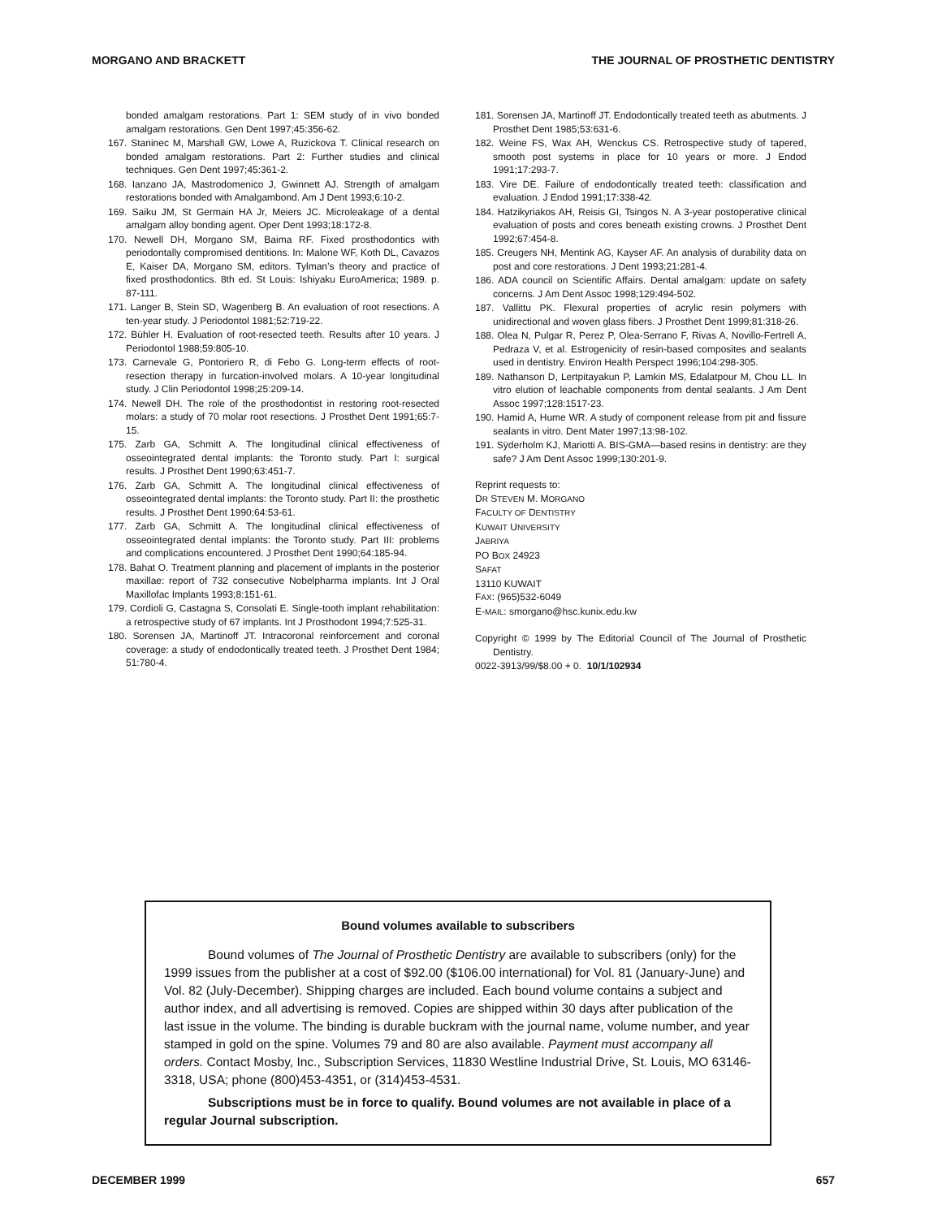MORGANO AND BRACKETT THE JOURNAL OF PROSTHETIC DENTISTRY
bonded amalgam restorations. Part 1: SEM study of in vivo bonded amalgam restorations. Gen Dent 1997;45:356-62.
167. Staninec M, Marshall GW, Lowe A, Ruzickova T. Clinical research on bonded amalgam restorations. Part 2: Further studies and clinical techniques. Gen Dent 1997;45:361-2.
168. Ianzano JA, Mastrodomenico J, Gwinnett AJ. Strength of amalgam restorations bonded with Amalgambond. Am J Dent 1993;6:10-2.
169. Saiku JM, St Germain HA Jr, Meiers JC. Microleakage of a dental amalgam alloy bonding agent. Oper Dent 1993;18:172-8.
170. Newell DH, Morgano SM, Baima RF. Fixed prosthodontics with periodontally compromised dentitions. In: Malone WF, Koth DL, Cavazos E, Kaiser DA, Morgano SM, editors. Tylman’s theory and practice of fixed prosthodontics. 8th ed. St Louis: Ishiyaku EuroAmerica; 1989. p. 87-111.
171. Langer B, Stein SD, Wagenberg B. An evaluation of root resections. A ten-year study. J Periodontol 1981;52:719-22.
172. Bühler H. Evaluation of root-resected teeth. Results after 10 years. J Periodontol 1988;59:805-10.
173. Carnevale G, Pontoriero R, di Febo G. Long-term effects of root-resection therapy in furcation-involved molars. A 10-year longitudinal study. J Clin Periodontol 1998;25:209-14.
174. Newell DH. The role of the prosthodontist in restoring root-resected molars: a study of 70 molar root resections. J Prosthet Dent 1991;65:7-15.
175. Zarb GA, Schmitt A. The longitudinal clinical effectiveness of osseointegrated dental implants: the Toronto study. Part I: surgical results. J Prosthet Dent 1990;63:451-7.
176. Zarb GA, Schmitt A. The longitudinal clinical effectiveness of osseointegrated dental implants: the Toronto study. Part II: the prosthetic results. J Prosthet Dent 1990;64:53-61.
177. Zarb GA, Schmitt A. The longitudinal clinical effectiveness of osseointegrated dental implants: the Toronto study. Part III: problems and complications encountered. J Prosthet Dent 1990;64:185-94.
178. Bahat O. Treatment planning and placement of implants in the posterior maxillae: report of 732 consecutive Nobelpharma implants. Int J Oral Maxillofac Implants 1993;8:151-61.
179. Cordioli G, Castagna S, Consolati E. Single-tooth implant rehabilitation: a retrospective study of 67 implants. Int J Prosthodont 1994;7:525-31.
180. Sorensen JA, Martinoff JT. Intracoronal reinforcement and coronal coverage: a study of endodontically treated teeth. J Prosthet Dent 1984; 51:780-4.
181. Sorensen JA, Martinoff JT. Endodontically treated teeth as abutments. J Prosthet Dent 1985;53:631-6.
182. Weine FS, Wax AH, Wenckus CS. Retrospective study of tapered, smooth post systems in place for 10 years or more. J Endod 1991;17:293-7.
183. Vire DE. Failure of endodontically treated teeth: classification and evaluation. J Endod 1991;17:338-42.
184. Hatzikyriakos AH, Reisis GI, Tsingos N. A 3-year postoperative clinical evaluation of posts and cores beneath existing crowns. J Prosthet Dent 1992;67:454-8.
185. Creugers NH, Mentink AG, Kayser AF. An analysis of durability data on post and core restorations. J Dent 1993;21:281-4.
186. ADA council on Scientific Affairs. Dental amalgam: update on safety concerns. J Am Dent Assoc 1998;129:494-502.
187. Vallittu PK. Flexural properties of acrylic resin polymers with unidirectional and woven glass fibers. J Prosthet Dent 1999;81:318-26.
188. Olea N, Pulgar R, Perez P, Olea-Serrano F, Rivas A, Novillo-Fertrell A, Pedraza V, et al. Estrogenicity of resin-based composites and sealants used in dentistry. Environ Health Perspect 1996;104:298-305.
189. Nathanson D, Lertpitayakun P, Lamkin MS, Edalatpour M, Chou LL. In vitro elution of leachable components from dental sealants. J Am Dent Assoc 1997;128:1517-23.
190. Hamid A, Hume WR. A study of component release from pit and fissure sealants in vitro. Dent Mater 1997;13:98-102.
191. Sÿderholm KJ, Mariotti A. BIS-GMA—based resins in dentistry: are they safe? J Am Dent Assoc 1999;130:201-9.
Reprint requests to:
DR STEVEN M. MORGANO
FACULTY OF DENTISTRY
KUWAIT UNIVERSITY
JABRIYA
PO BOX 24923
SAFAT
13110 KUWAIT
FAX: (965)532-6049
E-MAIL: smorgano@hsc.kunix.edu.kw
Copyright © 1999 by The Editorial Council of The Journal of Prosthetic Dentistry.
0022-3913/99/$8.00 + 0. 10/1/102934
Bound volumes available to subscribers
Bound volumes of The Journal of Prosthetic Dentistry are available to subscribers (only) for the 1999 issues from the publisher at a cost of $92.00 ($106.00 international) for Vol. 81 (January-June) and Vol. 82 (July-December). Shipping charges are included. Each bound volume contains a subject and author index, and all advertising is removed. Copies are shipped within 30 days after publication of the last issue in the volume. The binding is durable buckram with the journal name, volume number, and year stamped in gold on the spine. Volumes 79 and 80 are also available. Payment must accompany all orders. Contact Mosby, Inc., Subscription Services, 11830 Westline Industrial Drive, St. Louis, MO 63146-3318, USA; phone (800)453-4351, or (314)453-4531.
Subscriptions must be in force to qualify. Bound volumes are not available in place of a regular Journal subscription.
DECEMBER 1999 657